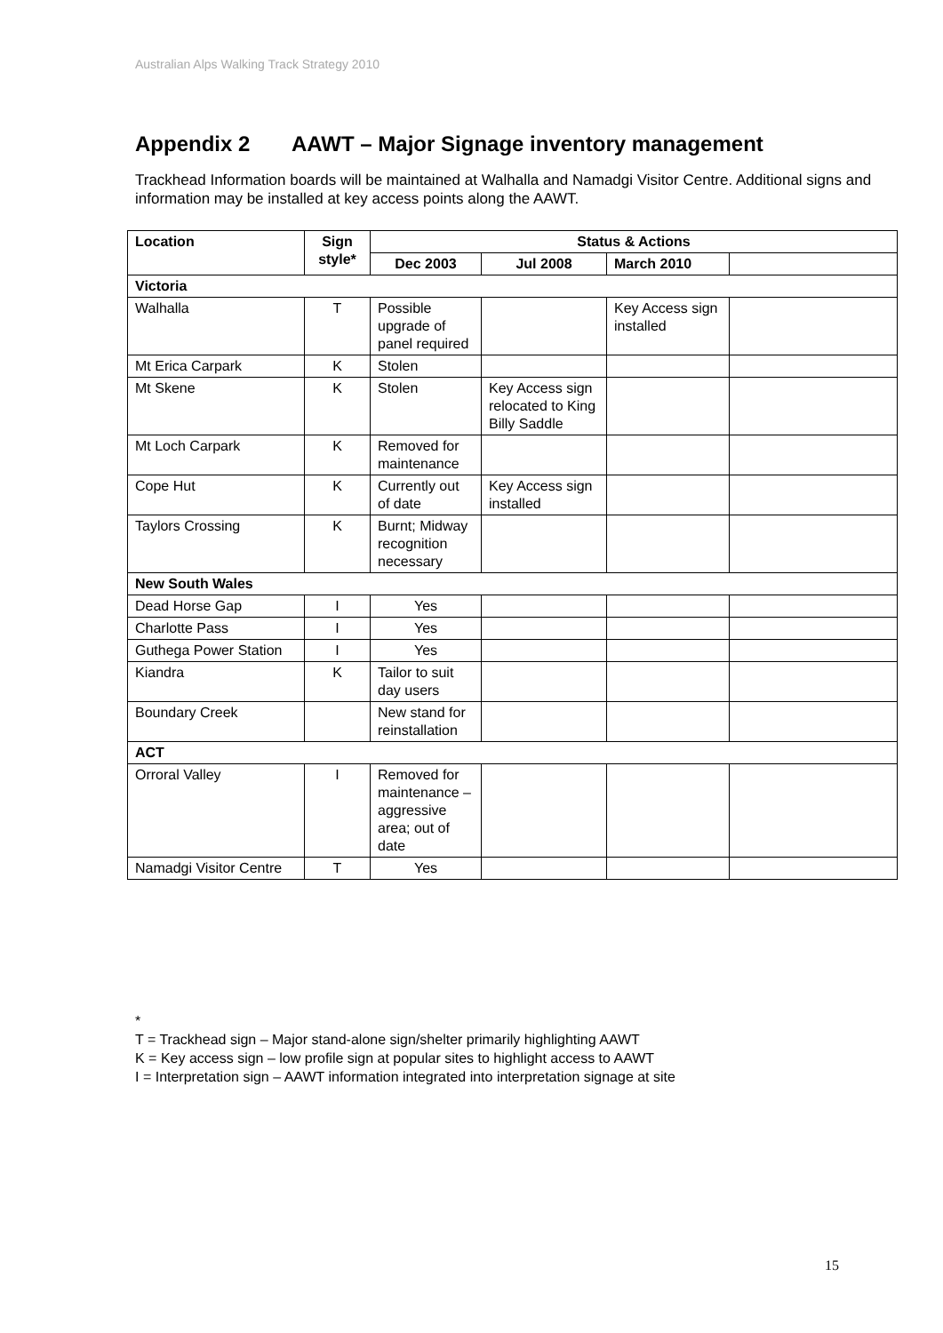Australian Alps Walking Track Strategy 2010
Appendix 2 AAWT – Major Signage inventory management
Trackhead Information boards will be maintained at Walhalla and Namadgi Visitor Centre. Additional signs and information may be installed at key access points along the AAWT.
| Location | Sign style* | Status & Actions | | | |
| --- | --- | --- | --- | --- | --- |
| | | Dec 2003 | Jul 2008 | March 2010 | |
| Victoria | | | | | |
| Walhalla | T | Possible upgrade of panel required | | Key Access sign installed | |
| Mt Erica Carpark | K | Stolen | | | |
| Mt Skene | K | Stolen | Key Access sign relocated to King Billy Saddle | | |
| Mt Loch Carpark | K | Removed for maintenance | | | |
| Cope Hut | K | Currently out of date | Key Access sign installed | | |
| Taylors Crossing | K | Burnt; Midway recognition necessary | | | |
| New South Wales | | | | | |
| Dead Horse Gap | I | Yes | | | |
| Charlotte Pass | I | Yes | | | |
| Guthega Power Station | I | Yes | | | |
| Kiandra | K | Tailor to suit day users | | | |
| Boundary Creek | | New stand for reinstallation | | | |
| ACT | | | | | |
| Orroral Valley | I | Removed for maintenance – aggressive area; out of date | | | |
| Namadgi Visitor Centre | T | Yes | | | |
*
T = Trackhead sign – Major stand-alone sign/shelter primarily highlighting AAWT
K = Key access sign – low profile sign at popular sites to highlight access to AAWT
I = Interpretation sign – AAWT information integrated into interpretation signage at site
15